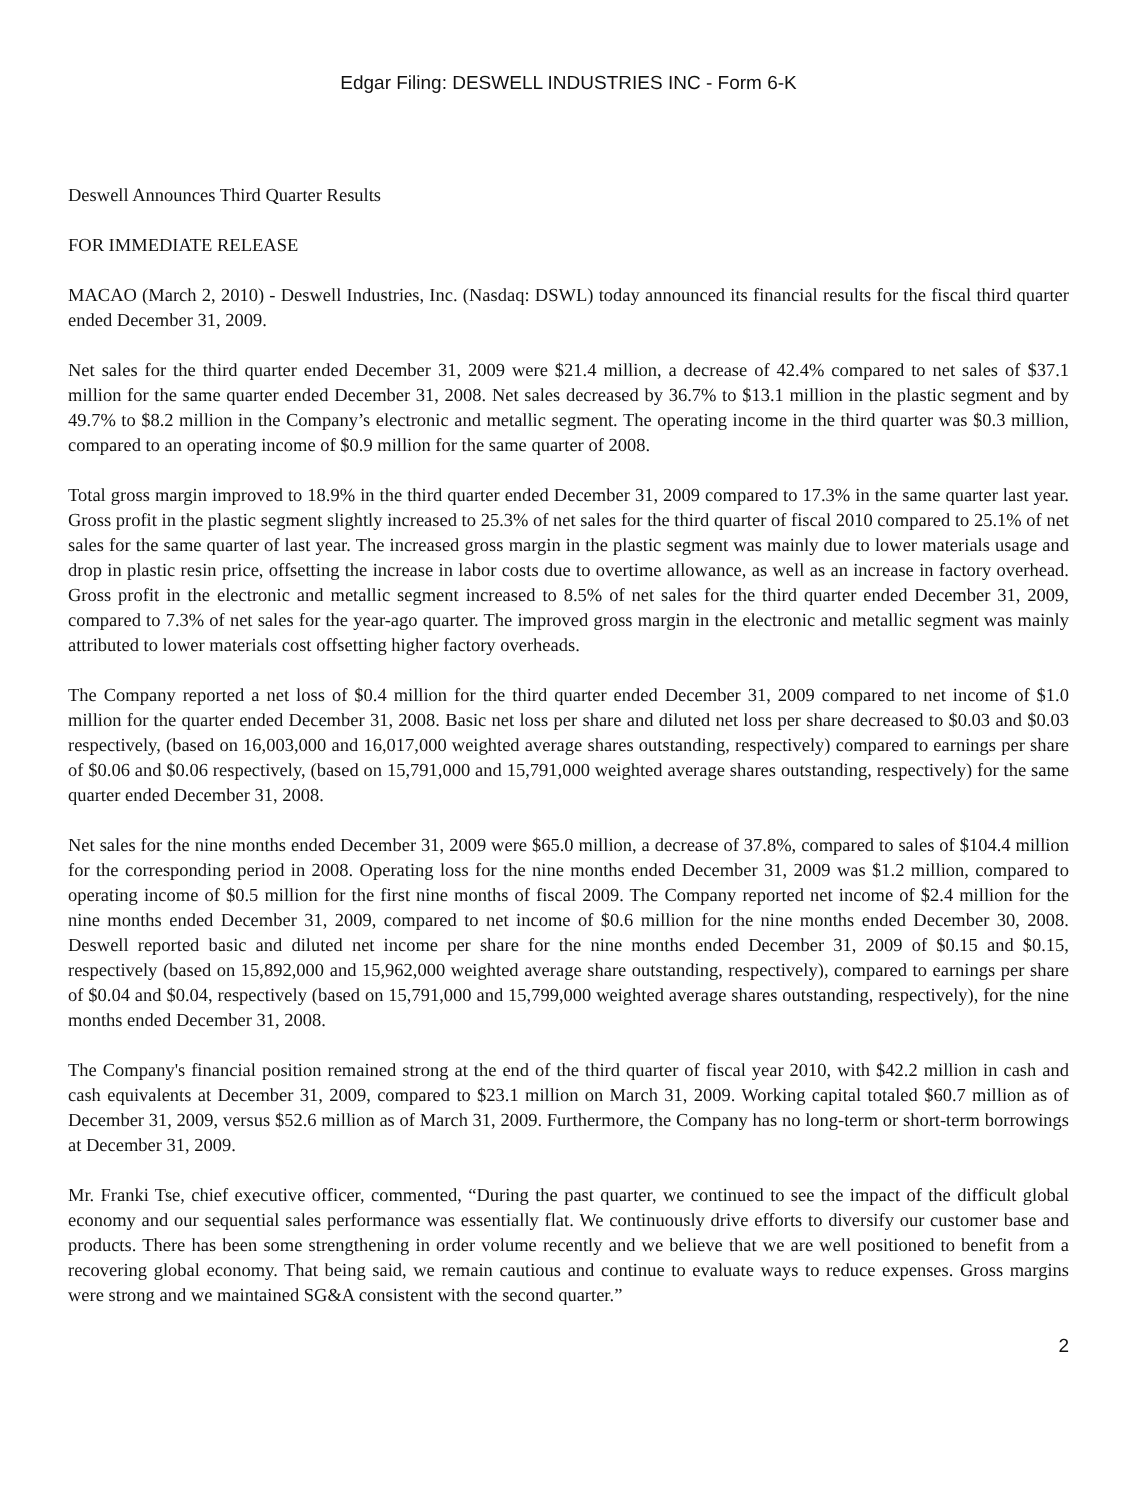Edgar Filing: DESWELL INDUSTRIES INC - Form 6-K
Deswell Announces Third Quarter Results
FOR IMMEDIATE RELEASE
MACAO (March 2, 2010) - Deswell Industries, Inc. (Nasdaq: DSWL) today announced its financial results for the fiscal third quarter ended December 31, 2009.
Net sales for the third quarter ended December 31, 2009 were $21.4 million, a decrease of 42.4% compared to net sales of $37.1 million for the same quarter ended December 31, 2008. Net sales decreased by 36.7% to $13.1 million in the plastic segment and by 49.7% to $8.2 million in the Company’s electronic and metallic segment. The operating income in the third quarter was $0.3 million, compared to an operating income of $0.9 million for the same quarter of 2008.
Total gross margin improved to 18.9% in the third quarter ended December 31, 2009 compared to 17.3% in the same quarter last year. Gross profit in the plastic segment slightly increased to 25.3% of net sales for the third quarter of fiscal 2010 compared to 25.1% of net sales for the same quarter of last year. The increased gross margin in the plastic segment was mainly due to lower materials usage and drop in plastic resin price, offsetting the increase in labor costs due to overtime allowance, as well as an increase in factory overhead. Gross profit in the electronic and metallic segment increased to 8.5% of net sales for the third quarter ended December 31, 2009, compared to 7.3% of net sales for the year-ago quarter. The improved gross margin in the electronic and metallic segment was mainly attributed to lower materials cost offsetting higher factory overheads.
The Company reported a net loss of $0.4 million for the third quarter ended December 31, 2009 compared to net income of $1.0 million for the quarter ended December 31, 2008. Basic net loss per share and diluted net loss per share decreased to $0.03 and $0.03 respectively, (based on 16,003,000 and 16,017,000 weighted average shares outstanding, respectively) compared to earnings per share of $0.06 and $0.06 respectively, (based on 15,791,000 and 15,791,000 weighted average shares outstanding, respectively) for the same quarter ended December 31, 2008.
Net sales for the nine months ended December 31, 2009 were $65.0 million, a decrease of 37.8%, compared to sales of $104.4 million for the corresponding period in 2008. Operating loss for the nine months ended December 31, 2009 was $1.2 million, compared to operating income of $0.5 million for the first nine months of fiscal 2009. The Company reported net income of $2.4 million for the nine months ended December 31, 2009, compared to net income of $0.6 million for the nine months ended December 30, 2008. Deswell reported basic and diluted net income per share for the nine months ended December 31, 2009 of $0.15 and $0.15, respectively (based on 15,892,000 and 15,962,000 weighted average share outstanding, respectively), compared to earnings per share of $0.04 and $0.04, respectively (based on 15,791,000 and 15,799,000 weighted average shares outstanding, respectively), for the nine months ended December 31, 2008.
The Company's financial position remained strong at the end of the third quarter of fiscal year 2010, with $42.2 million in cash and cash equivalents at December 31, 2009, compared to $23.1 million on March 31, 2009. Working capital totaled $60.7 million as of December 31, 2009, versus $52.6 million as of March 31, 2009. Furthermore, the Company has no long-term or short-term borrowings at December 31, 2009.
Mr. Franki Tse, chief executive officer, commented, “During the past quarter, we continued to see the impact of the difficult global economy and our sequential sales performance was essentially flat. We continuously drive efforts to diversify our customer base and products. There has been some strengthening in order volume recently and we believe that we are well positioned to benefit from a recovering global economy. That being said, we remain cautious and continue to evaluate ways to reduce expenses. Gross margins were strong and we maintained SG&A consistent with the second quarter.”
2